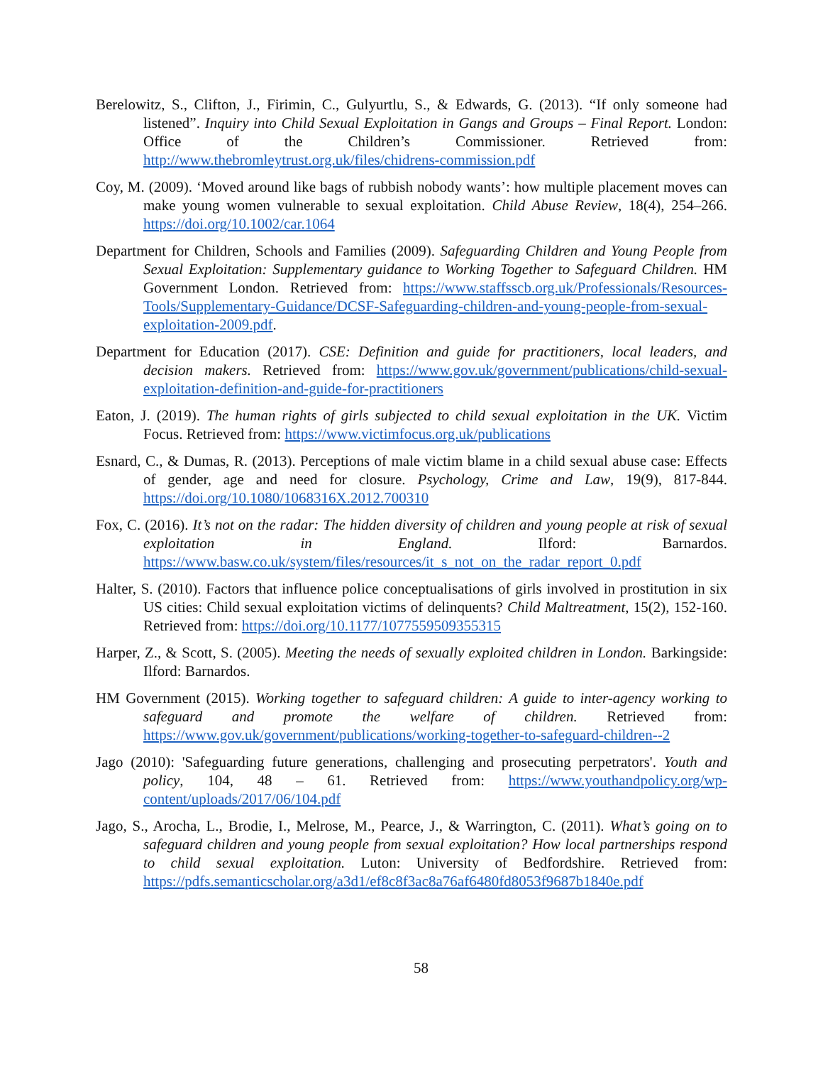Berelowitz, S., Clifton, J., Firimin, C., Gulyurtlu, S., & Edwards, G. (2013). “If only someone had listened”. Inquiry into Child Sexual Exploitation in Gangs and Groups – Final Report. London: Office of the Children’s Commissioner. Retrieved from: http://www.thebromleytrust.org.uk/files/chidrens-commission.pdf
Coy, M. (2009). ‘Moved around like bags of rubbish nobody wants’: how multiple placement moves can make young women vulnerable to sexual exploitation. Child Abuse Review, 18(4), 254–266. https://doi.org/10.1002/car.1064
Department for Children, Schools and Families (2009). Safeguarding Children and Young People from Sexual Exploitation: Supplementary guidance to Working Together to Safeguard Children. HM Government London. Retrieved from: https://www.staffsscb.org.uk/Professionals/Resources-Tools/Supplementary-Guidance/DCSF-Safeguarding-children-and-young-people-from-sexual-exploitation-2009.pdf.
Department for Education (2017). CSE: Definition and guide for practitioners, local leaders, and decision makers. Retrieved from: https://www.gov.uk/government/publications/child-sexual-exploitation-definition-and-guide-for-practitioners
Eaton, J. (2019). The human rights of girls subjected to child sexual exploitation in the UK. Victim Focus. Retrieved from: https://www.victimfocus.org.uk/publications
Esnard, C., & Dumas, R. (2013). Perceptions of male victim blame in a child sexual abuse case: Effects of gender, age and need for closure. Psychology, Crime and Law, 19(9), 817-844. https://doi.org/10.1080/1068316X.2012.700310
Fox, C. (2016). It’s not on the radar: The hidden diversity of children and young people at risk of sexual exploitation in England. Ilford: Barnardos. https://www.basw.co.uk/system/files/resources/it_s_not_on_the_radar_report_0.pdf
Halter, S. (2010). Factors that influence police conceptualisations of girls involved in prostitution in six US cities: Child sexual exploitation victims of delinquents? Child Maltreatment, 15(2), 152-160. Retrieved from: https://doi.org/10.1177/1077559509355315
Harper, Z., & Scott, S. (2005). Meeting the needs of sexually exploited children in London. Barkingside: Ilford: Barnardos.
HM Government (2015). Working together to safeguard children: A guide to inter-agency working to safeguard and promote the welfare of children. Retrieved from: https://www.gov.uk/government/publications/working-together-to-safeguard-children--2
Jago (2010): 'Safeguarding future generations, challenging and prosecuting perpetrators'. Youth and policy, 104, 48 – 61. Retrieved from: https://www.youthandpolicy.org/wp-content/uploads/2017/06/104.pdf
Jago, S., Arocha, L., Brodie, I., Melrose, M., Pearce, J., & Warrington, C. (2011). What’s going on to safeguard children and young people from sexual exploitation? How local partnerships respond to child sexual exploitation. Luton: University of Bedfordshire. Retrieved from: https://pdfs.semanticscholar.org/a3d1/ef8c8f3ac8a76af6480fd8053f9687b1840e.pdf
58